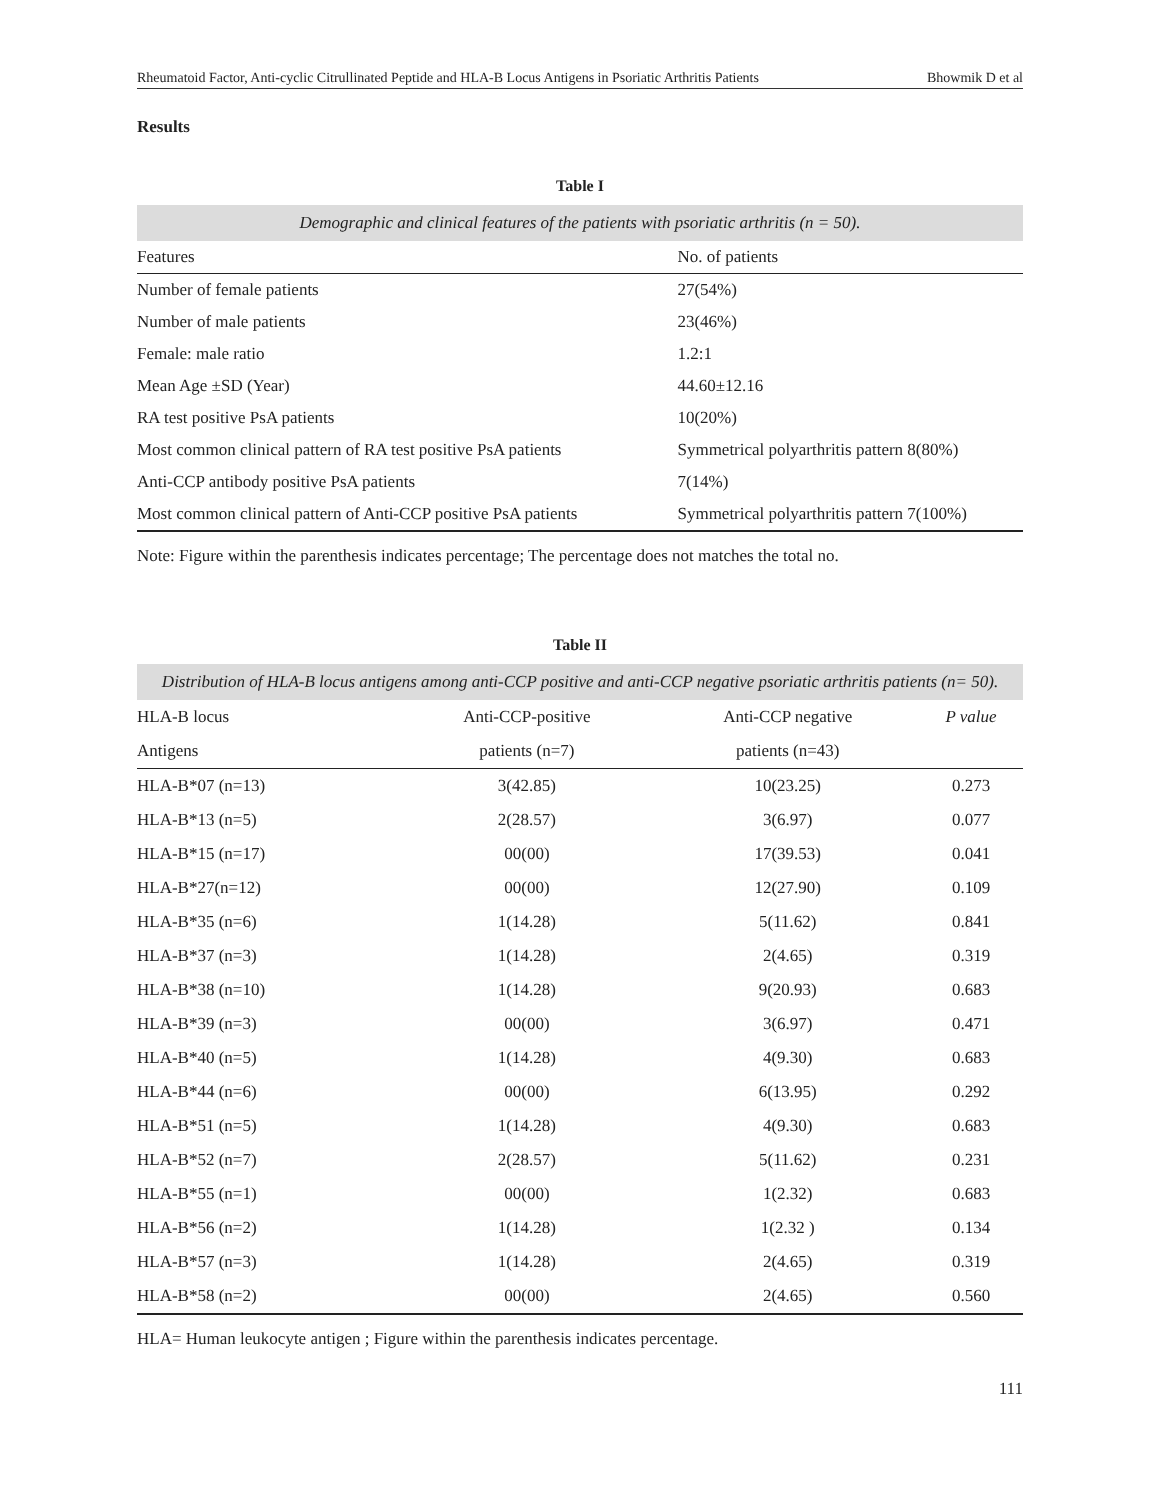Rheumatoid Factor, Anti-cyclic Citrullinated Peptide and HLA-B Locus Antigens in Psoriatic Arthritis Patients Bhowmik D et al
Results
Table I
Demographic and clinical features of the patients with psoriatic arthritis (n = 50).
| Features | No. of patients |
| --- | --- |
| Number of female patients | 27(54%) |
| Number of male patients | 23(46%) |
| Female: male ratio | 1.2:1 |
| Mean Age ±SD (Year) | 44.60±12.16 |
| RA test positive PsA patients | 10(20%) |
| Most common clinical pattern of RA test positive PsA patients | Symmetrical polyarthritis pattern 8(80%) |
| Anti-CCP antibody positive PsA patients | 7(14%) |
| Most common clinical pattern of Anti-CCP positive PsA patients | Symmetrical polyarthritis pattern 7(100%) |
Note: Figure within the parenthesis indicates percentage; The percentage does not matches the total no.
Table II
Distribution of HLA-B locus antigens among anti-CCP positive and anti-CCP negative psoriatic arthritis patients (n= 50).
| HLA-B locus | Anti-CCP-positive | Anti-CCP negative | P value |
| --- | --- | --- | --- |
| Antigens | patients (n=7) | patients (n=43) | |
| HLA-B*07 (n=13) | 3(42.85) | 10(23.25) | 0.273 |
| HLA-B*13 (n=5) | 2(28.57) | 3(6.97) | 0.077 |
| HLA-B*15 (n=17) | 00(00) | 17(39.53) | 0.041 |
| HLA-B*27(n=12) | 00(00) | 12(27.90) | 0.109 |
| HLA-B*35 (n=6) | 1(14.28) | 5(11.62) | 0.841 |
| HLA-B*37 (n=3) | 1(14.28) | 2(4.65) | 0.319 |
| HLA-B*38 (n=10) | 1(14.28) | 9(20.93) | 0.683 |
| HLA-B*39 (n=3) | 00(00) | 3(6.97) | 0.471 |
| HLA-B*40 (n=5) | 1(14.28) | 4(9.30) | 0.683 |
| HLA-B*44 (n=6) | 00(00) | 6(13.95) | 0.292 |
| HLA-B*51 (n=5) | 1(14.28) | 4(9.30) | 0.683 |
| HLA-B*52 (n=7) | 2(28.57) | 5(11.62) | 0.231 |
| HLA-B*55 (n=1) | 00(00) | 1(2.32) | 0.683 |
| HLA-B*56 (n=2) | 1(14.28) | 1(2.32 ) | 0.134 |
| HLA-B*57 (n=3) | 1(14.28) | 2(4.65) | 0.319 |
| HLA-B*58 (n=2) | 00(00) | 2(4.65) | 0.560 |
HLA= Human leukocyte antigen ; Figure within the parenthesis indicates percentage.
111